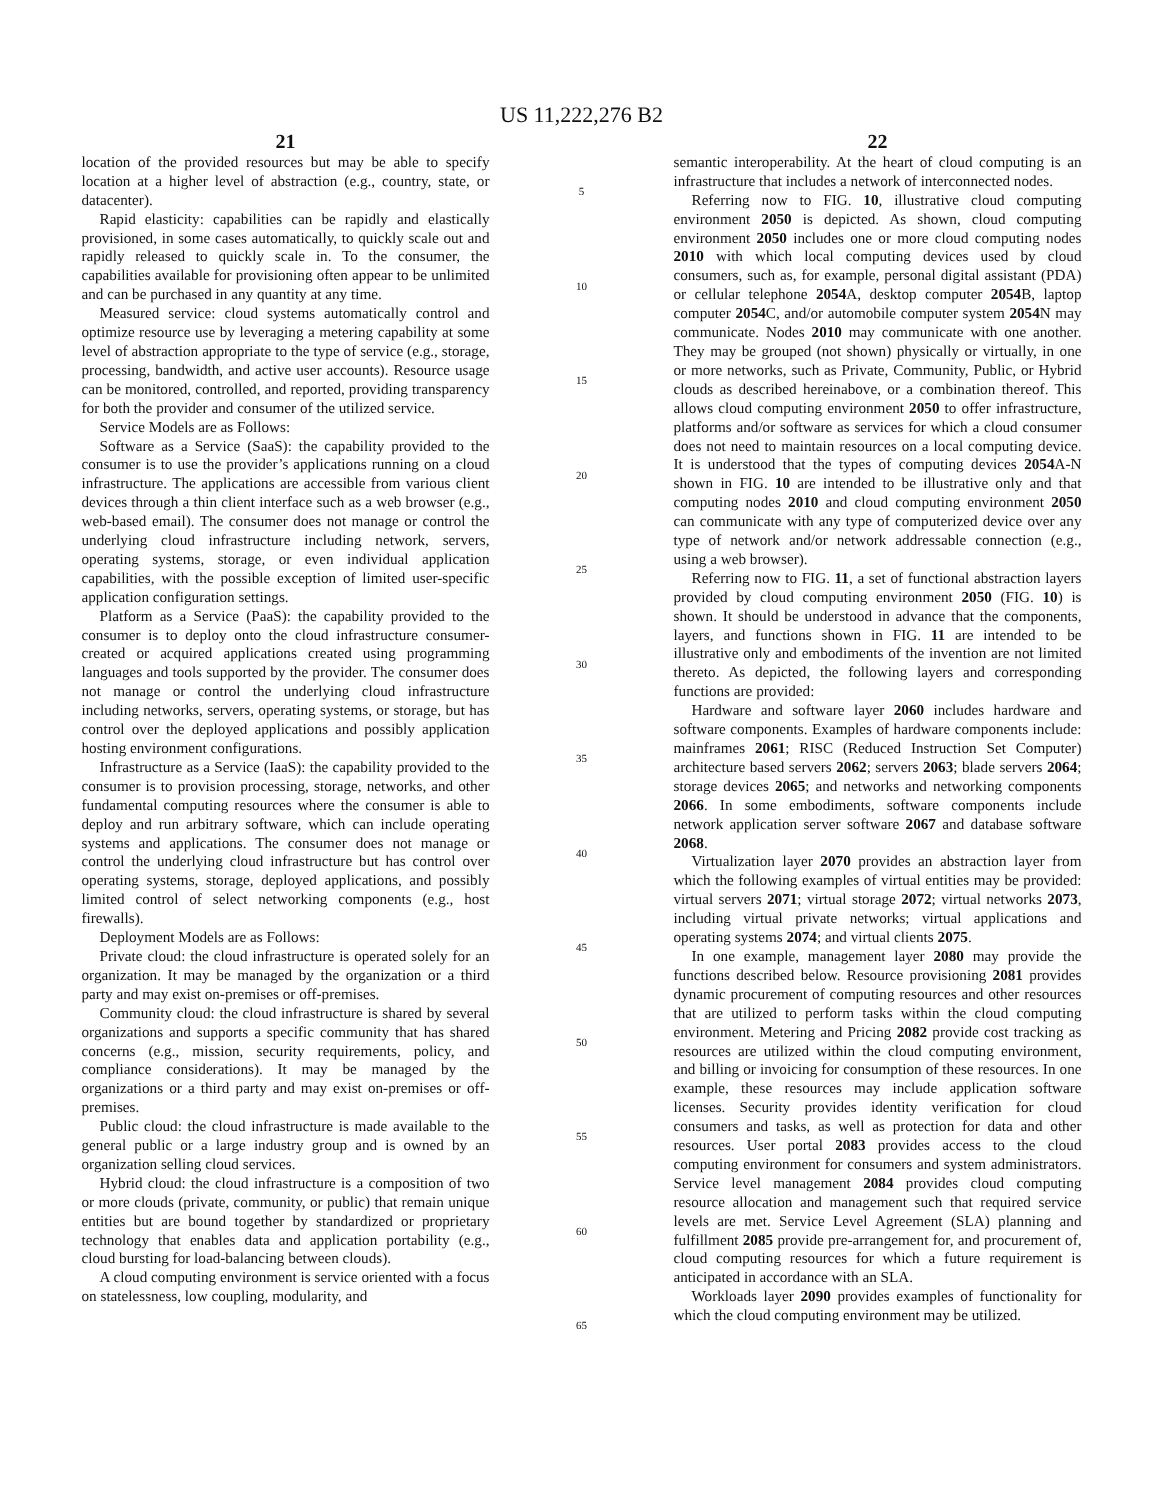US 11,222,276 B2
21
location of the provided resources but may be able to specify location at a higher level of abstraction (e.g., country, state, or datacenter).
Rapid elasticity: capabilities can be rapidly and elastically provisioned, in some cases automatically, to quickly scale out and rapidly released to quickly scale in. To the consumer, the capabilities available for provisioning often appear to be unlimited and can be purchased in any quantity at any time.
Measured service: cloud systems automatically control and optimize resource use by leveraging a metering capability at some level of abstraction appropriate to the type of service (e.g., storage, processing, bandwidth, and active user accounts). Resource usage can be monitored, controlled, and reported, providing transparency for both the provider and consumer of the utilized service.
Service Models are as Follows:
Software as a Service (SaaS): the capability provided to the consumer is to use the provider’s applications running on a cloud infrastructure. The applications are accessible from various client devices through a thin client interface such as a web browser (e.g., web-based email). The consumer does not manage or control the underlying cloud infrastructure including network, servers, operating systems, storage, or even individual application capabilities, with the possible exception of limited user-specific application configuration settings.
Platform as a Service (PaaS): the capability provided to the consumer is to deploy onto the cloud infrastructure consumer-created or acquired applications created using programming languages and tools supported by the provider. The consumer does not manage or control the underlying cloud infrastructure including networks, servers, operating systems, or storage, but has control over the deployed applications and possibly application hosting environment configurations.
Infrastructure as a Service (IaaS): the capability provided to the consumer is to provision processing, storage, networks, and other fundamental computing resources where the consumer is able to deploy and run arbitrary software, which can include operating systems and applications. The consumer does not manage or control the underlying cloud infrastructure but has control over operating systems, storage, deployed applications, and possibly limited control of select networking components (e.g., host firewalls).
Deployment Models are as Follows:
Private cloud: the cloud infrastructure is operated solely for an organization. It may be managed by the organization or a third party and may exist on-premises or off-premises.
Community cloud: the cloud infrastructure is shared by several organizations and supports a specific community that has shared concerns (e.g., mission, security requirements, policy, and compliance considerations). It may be managed by the organizations or a third party and may exist on-premises or off-premises.
Public cloud: the cloud infrastructure is made available to the general public or a large industry group and is owned by an organization selling cloud services.
Hybrid cloud: the cloud infrastructure is a composition of two or more clouds (private, community, or public) that remain unique entities but are bound together by standardized or proprietary technology that enables data and application portability (e.g., cloud bursting for load-balancing between clouds).
A cloud computing environment is service oriented with a focus on statelessness, low coupling, modularity, and
5
10
15
20
25
30
35
40
45
50
55
60
65
22
semantic interoperability. At the heart of cloud computing is an infrastructure that includes a network of interconnected nodes.
Referring now to FIG. 10, illustrative cloud computing environment 2050 is depicted. As shown, cloud computing environment 2050 includes one or more cloud computing nodes 2010 with which local computing devices used by cloud consumers, such as, for example, personal digital assistant (PDA) or cellular telephone 2054 A, desktop computer 2054 B, laptop computer 2054 C, and/or automobile computer system 2054 N may communicate. Nodes 2010 may communicate with one another. They may be grouped (not shown) physically or virtually, in one or more networks, such as Private, Community, Public, or Hybrid clouds as described hereinabove, or a combination thereof. This allows cloud computing environment 2050 to offer infrastructure, platforms and/or software as services for which a cloud consumer does not need to maintain resources on a local computing device. It is understood that the types of computing devices 2054 A-N shown in FIG. 10 are intended to be illustrative only and that computing nodes 2010 and cloud computing environment 2050 can communicate with any type of computerized device over any type of network and/or network addressable connection (e.g., using a web browser).
Referring now to FIG. 11, a set of functional abstraction layers provided by cloud computing environment 2050 (FIG. 10) is shown. It should be understood in advance that the components, layers, and functions shown in FIG. 11 are intended to be illustrative only and embodiments of the invention are not limited thereto. As depicted, the following layers and corresponding functions are provided:
Hardware and software layer 2060 includes hardware and software components. Examples of hardware components include: mainframes 2061; RISC (Reduced Instruction Set Computer) architecture based servers 2062; servers 2063; blade servers 2064; storage devices 2065; and networks and networking components 2066. In some embodiments, software components include network application server software 2067 and database software 2068.
Virtualization layer 2070 provides an abstraction layer from which the following examples of virtual entities may be provided: virtual servers 2071; virtual storage 2072; virtual networks 2073, including virtual private networks; virtual applications and operating systems 2074; and virtual clients 2075.
In one example, management layer 2080 may provide the functions described below. Resource provisioning 2081 provides dynamic procurement of computing resources and other resources that are utilized to perform tasks within the cloud computing environment. Metering and Pricing 2082 provide cost tracking as resources are utilized within the cloud computing environment, and billing or invoicing for consumption of these resources. In one example, these resources may include application software licenses. Security provides identity verification for cloud consumers and tasks, as well as protection for data and other resources. User portal 2083 provides access to the cloud computing environment for consumers and system administrators. Service level management 2084 provides cloud computing resource allocation and management such that required service levels are met. Service Level Agreement (SLA) planning and fulfillment 2085 provide pre-arrangement for, and procurement of, cloud computing resources for which a future requirement is anticipated in accordance with an SLA.
Workloads layer 2090 provides examples of functionality for which the cloud computing environment may be utilized.